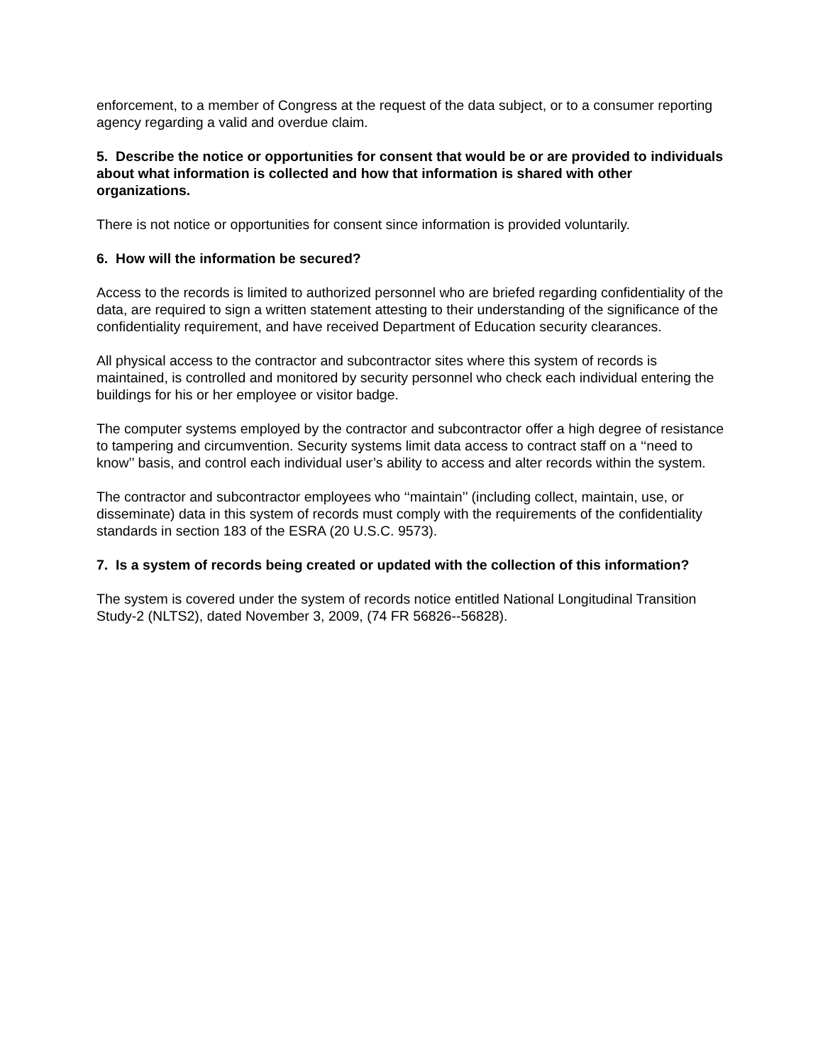enforcement, to a member of Congress at the request of the data subject, or to a consumer reporting agency regarding a valid and overdue claim.
5. Describe the notice or opportunities for consent that would be or are provided to individuals about what information is collected and how that information is shared with other organizations.
There is not notice or opportunities for consent since information is provided voluntarily.
6. How will the information be secured?
Access to the records is limited to authorized personnel who are briefed regarding confidentiality of the data, are required to sign a written statement attesting to their understanding of the significance of the confidentiality requirement, and have received Department of Education security clearances.
All physical access to the contractor and subcontractor sites where this system of records is maintained, is controlled and monitored by security personnel who check each individual entering the buildings for his or her employee or visitor badge.
The computer systems employed by the contractor and subcontractor offer a high degree of resistance to tampering and circumvention. Security systems limit data access to contract staff on a ‘‘need to know’’ basis, and control each individual user’s ability to access and alter records within the system.
The contractor and subcontractor employees who ‘‘maintain’’ (including collect, maintain, use, or disseminate) data in this system of records must comply with the requirements of the confidentiality standards in section 183 of the ESRA (20 U.S.C. 9573).
7. Is a system of records being created or updated with the collection of this information?
The system is covered under the system of records notice entitled National Longitudinal Transition Study-2 (NLTS2), dated November 3, 2009, (74 FR 56826--56828).